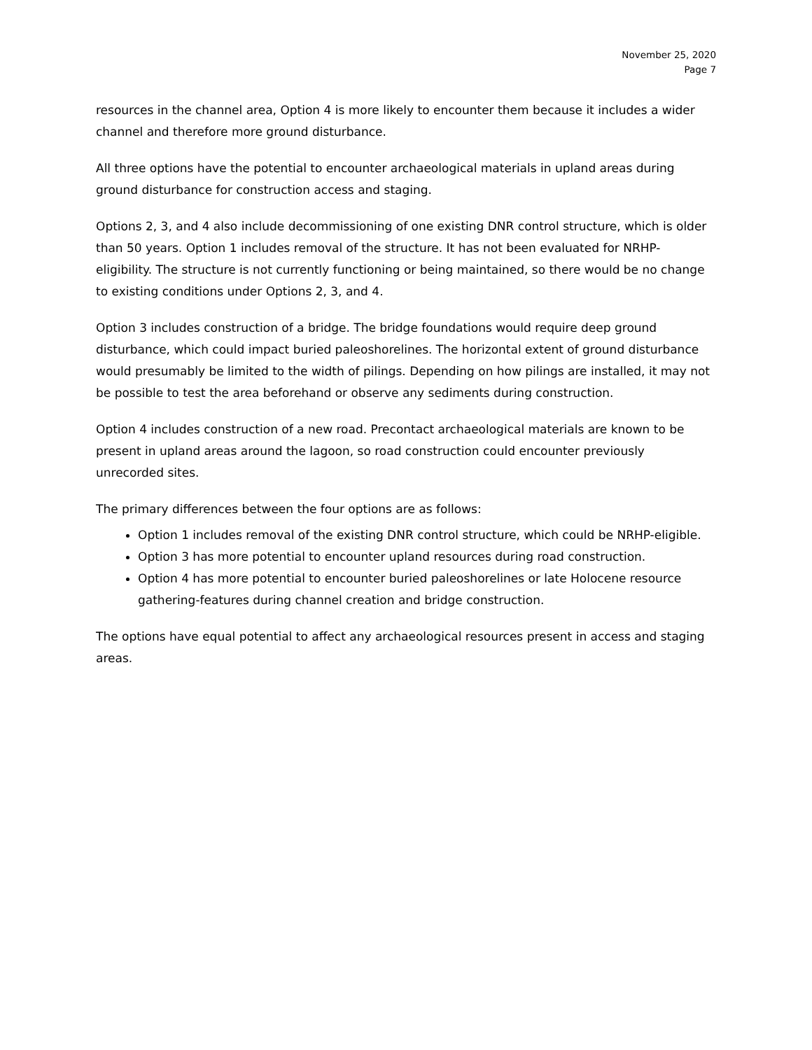November 25, 2020
Page 7
resources in the channel area, Option 4 is more likely to encounter them because it includes a wider channel and therefore more ground disturbance.
All three options have the potential to encounter archaeological materials in upland areas during ground disturbance for construction access and staging.
Options 2, 3, and 4 also include decommissioning of one existing DNR control structure, which is older than 50 years. Option 1 includes removal of the structure. It has not been evaluated for NRHP-eligibility. The structure is not currently functioning or being maintained, so there would be no change to existing conditions under Options 2, 3, and 4.
Option 3 includes construction of a bridge. The bridge foundations would require deep ground disturbance, which could impact buried paleoshorelines. The horizontal extent of ground disturbance would presumably be limited to the width of pilings. Depending on how pilings are installed, it may not be possible to test the area beforehand or observe any sediments during construction.
Option 4 includes construction of a new road. Precontact archaeological materials are known to be present in upland areas around the lagoon, so road construction could encounter previously unrecorded sites.
The primary differences between the four options are as follows:
Option 1 includes removal of the existing DNR control structure, which could be NRHP-eligible.
Option 3 has more potential to encounter upland resources during road construction.
Option 4 has more potential to encounter buried paleoshorelines or late Holocene resource gathering-features during channel creation and bridge construction.
The options have equal potential to affect any archaeological resources present in access and staging areas.